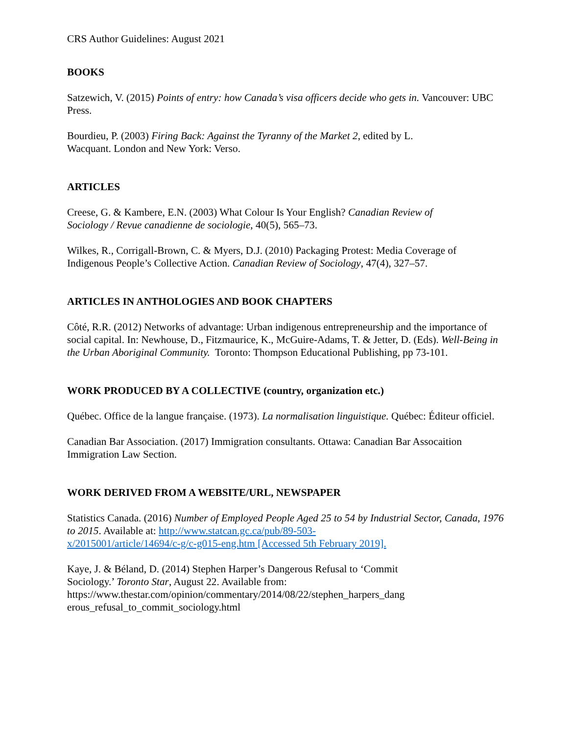CRS Author Guidelines: August 2021
BOOKS
Satzewich, V. (2015) Points of entry: how Canada’s visa officers decide who gets in. Vancouver: UBC Press.
Bourdieu, P. (2003) Firing Back: Against the Tyranny of the Market 2, edited by L.
Wacquant. London and New York: Verso.
ARTICLES
Creese, G. & Kambere, E.N. (2003) What Colour Is Your English? Canadian Review of
Sociology / Revue canadienne de sociologie, 40(5), 565–73.
Wilkes, R., Corrigall-Brown, C. & Myers, D.J. (2010) Packaging Protest: Media Coverage of Indigenous People’s Collective Action. Canadian Review of Sociology, 47(4), 327–57.
ARTICLES IN ANTHOLOGIES AND BOOK CHAPTERS
Côté, R.R. (2012) Networks of advantage: Urban indigenous entrepreneurship and the importance of social capital. In: Newhouse, D., Fitzmaurice, K., McGuire-Adams, T. & Jetter, D. (Eds). Well-Being in the Urban Aboriginal Community. Toronto: Thompson Educational Publishing, pp 73-101.
WORK PRODUCED BY A COLLECTIVE (country, organization etc.)
Québec. Office de la langue française. (1973). La normalisation linguistique. Québec: Éditeur officiel.
Canadian Bar Association. (2017) Immigration consultants. Ottawa: Canadian Bar Assocaition Immigration Law Section.
WORK DERIVED FROM A WEBSITE/URL, NEWSPAPER
Statistics Canada. (2016) Number of Employed People Aged 25 to 54 by Industrial Sector, Canada, 1976 to 2015. Available at: http://www.statcan.gc.ca/pub/89-503-
x/2015001/article/14694/c-g/c-g015-eng.htm [Accessed 5th February 2019].
Kaye, J. & Béland, D. (2014) Stephen Harper’s Dangerous Refusal to ‘Commit
Sociology.’ Toronto Star, August 22. Available from:
https://www.thestar.com/opinion/commentary/2014/08/22/stephen_harpers_dang
erous_refusal_to_commit_sociology.html